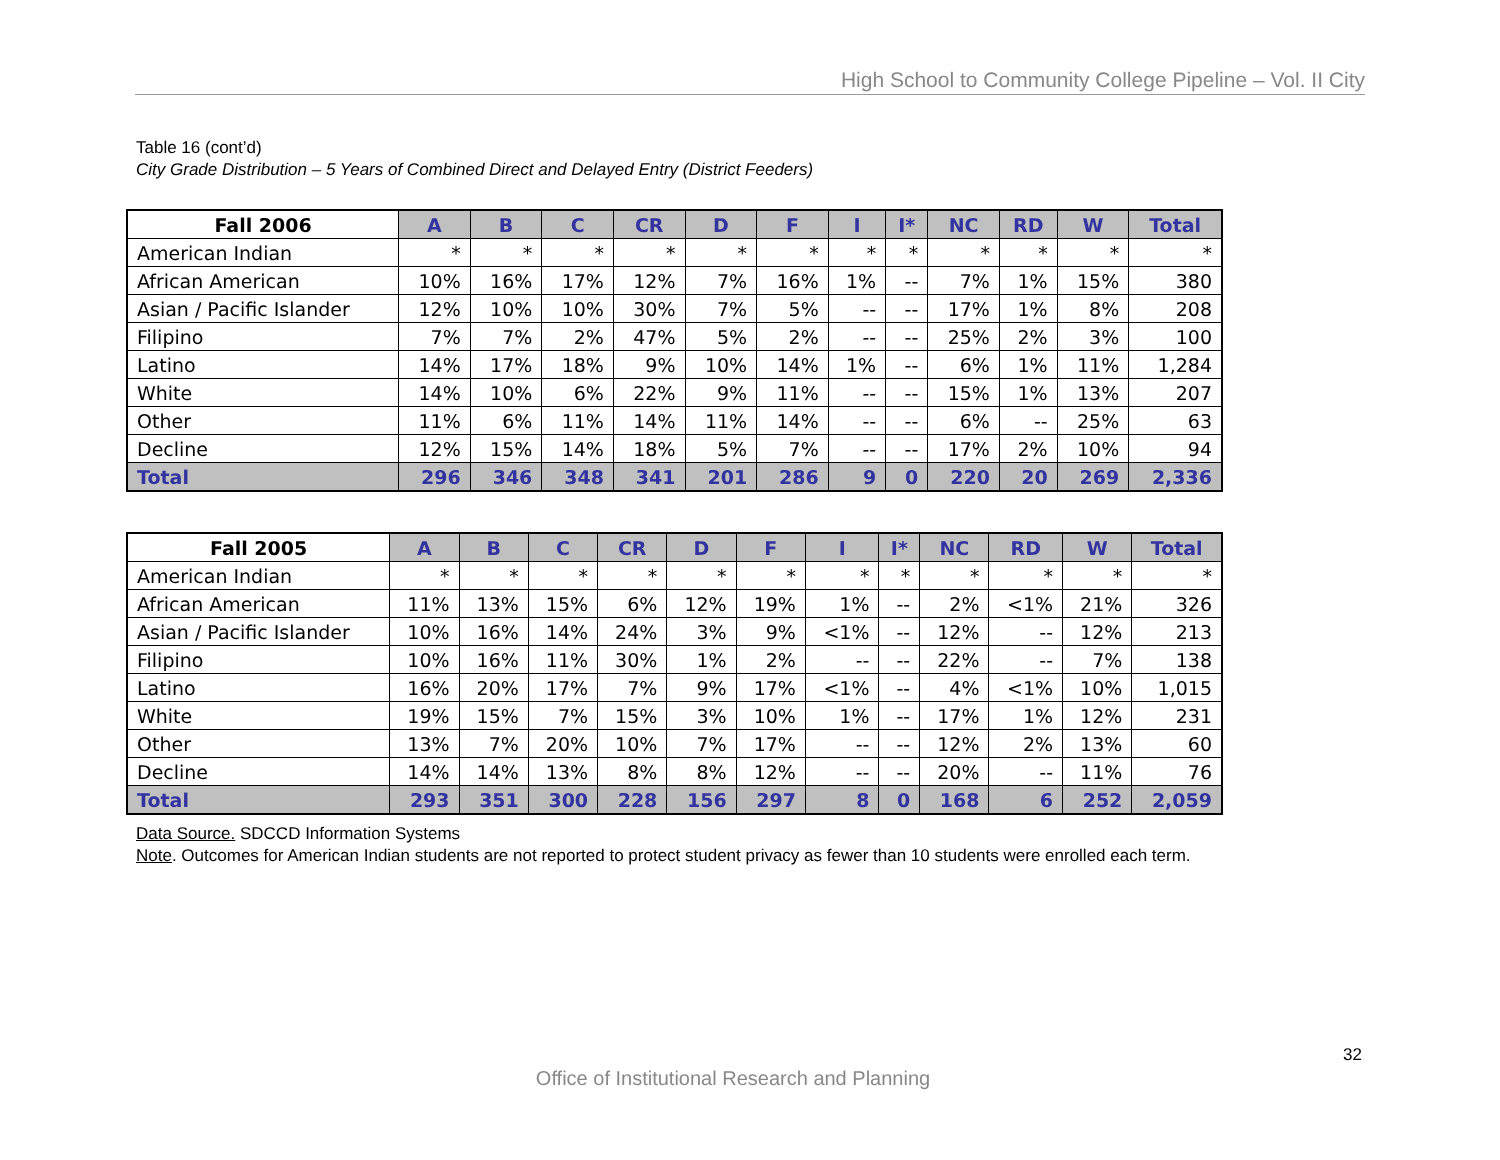High School to Community College Pipeline – Vol. II City
Table 16 (cont’d)
City Grade Distribution – 5 Years of Combined Direct and Delayed Entry (District Feeders)
| Fall 2006 | A | B | C | CR | D | F | I | I* | NC | RD | W | Total |
| --- | --- | --- | --- | --- | --- | --- | --- | --- | --- | --- | --- | --- |
| American Indian | * | * | * | * | * | * | * | * | * | * | * | * |
| African American | 10% | 16% | 17% | 12% | 7% | 16% | 1% | -- | 7% | 1% | 15% | 380 |
| Asian / Pacific Islander | 12% | 10% | 10% | 30% | 7% | 5% | -- | -- | 17% | 1% | 8% | 208 |
| Filipino | 7% | 7% | 2% | 47% | 5% | 2% | -- | -- | 25% | 2% | 3% | 100 |
| Latino | 14% | 17% | 18% | 9% | 10% | 14% | 1% | -- | 6% | 1% | 11% | 1,284 |
| White | 14% | 10% | 6% | 22% | 9% | 11% | -- | -- | 15% | 1% | 13% | 207 |
| Other | 11% | 6% | 11% | 14% | 11% | 14% | -- | -- | 6% | -- | 25% | 63 |
| Decline | 12% | 15% | 14% | 18% | 5% | 7% | -- | -- | 17% | 2% | 10% | 94 |
| Total | 296 | 346 | 348 | 341 | 201 | 286 | 9 | 0 | 220 | 20 | 269 | 2,336 |
| Fall 2005 | A | B | C | CR | D | F | I | I* | NC | RD | W | Total |
| --- | --- | --- | --- | --- | --- | --- | --- | --- | --- | --- | --- | --- |
| American Indian | * | * | * | * | * | * | * | * | * | * | * | * |
| African American | 11% | 13% | 15% | 6% | 12% | 19% | 1% | -- | 2% | <1% | 21% | 326 |
| Asian / Pacific Islander | 10% | 16% | 14% | 24% | 3% | 9% | <1% | -- | 12% | -- | 12% | 213 |
| Filipino | 10% | 16% | 11% | 30% | 1% | 2% | -- | -- | 22% | -- | 7% | 138 |
| Latino | 16% | 20% | 17% | 7% | 9% | 17% | <1% | -- | 4% | <1% | 10% | 1,015 |
| White | 19% | 15% | 7% | 15% | 3% | 10% | 1% | -- | 17% | 1% | 12% | 231 |
| Other | 13% | 7% | 20% | 10% | 7% | 17% | -- | -- | 12% | 2% | 13% | 60 |
| Decline | 14% | 14% | 13% | 8% | 8% | 12% | -- | -- | 20% | -- | 11% | 76 |
| Total | 293 | 351 | 300 | 228 | 156 | 297 | 8 | 0 | 168 | 6 | 252 | 2,059 |
Data Source. SDCCD Information Systems
Note. Outcomes for American Indian students are not reported to protect student privacy as fewer than 10 students were enrolled each term.
32
Office of Institutional Research and Planning